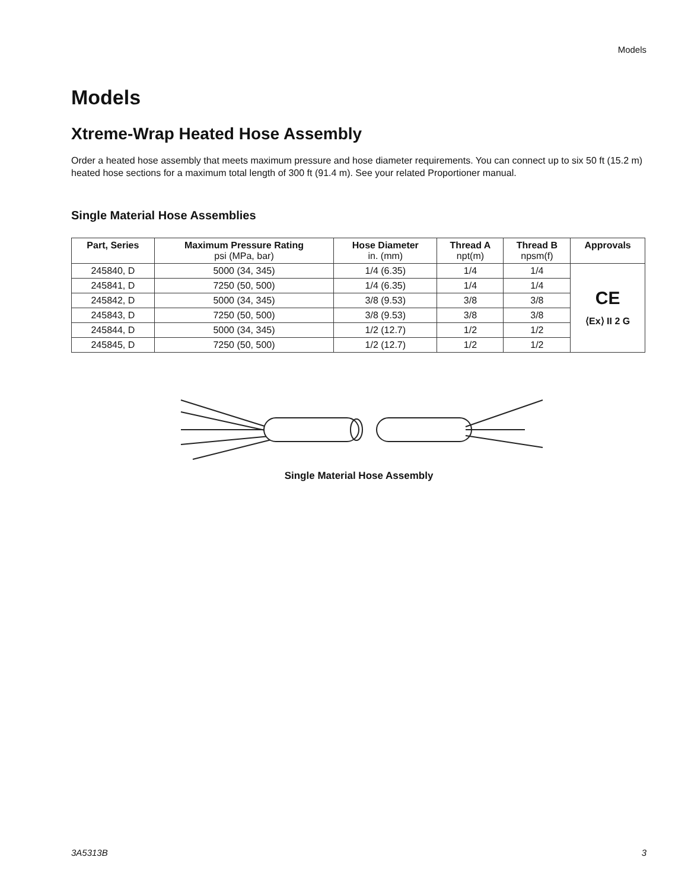Models
Models
Xtreme-Wrap Heated Hose Assembly
Order a heated hose assembly that meets maximum pressure and hose diameter requirements. You can connect up to six 50 ft (15.2 m) heated hose sections for a maximum total length of 300 ft (91.4 m). See your related Proportioner manual.
Single Material Hose Assemblies
| Part, Series | Maximum Pressure Rating psi (MPa, bar) | Hose Diameter in. (mm) | Thread A npt(m) | Thread B npsm(f) | Approvals |
| --- | --- | --- | --- | --- | --- |
| 245840, D | 5000 (34, 345) | 1/4 (6.35) | 1/4 | 1/4 | CE ⟨Ex⟩ II 2 G |
| 245841, D | 7250 (50, 500) | 1/4 (6.35) | 1/4 | 1/4 | |
| 245842, D | 5000 (34, 345) | 3/8 (9.53) | 3/8 | 3/8 | |
| 245843, D | 7250 (50, 500) | 3/8 (9.53) | 3/8 | 3/8 | |
| 245844, D | 5000 (34, 345) | 1/2 (12.7) | 1/2 | 1/2 | |
| 245845, D | 7250 (50, 500) | 1/2 (12.7) | 1/2 | 1/2 | |
Single Material Hose Assembly
3A5313B 3